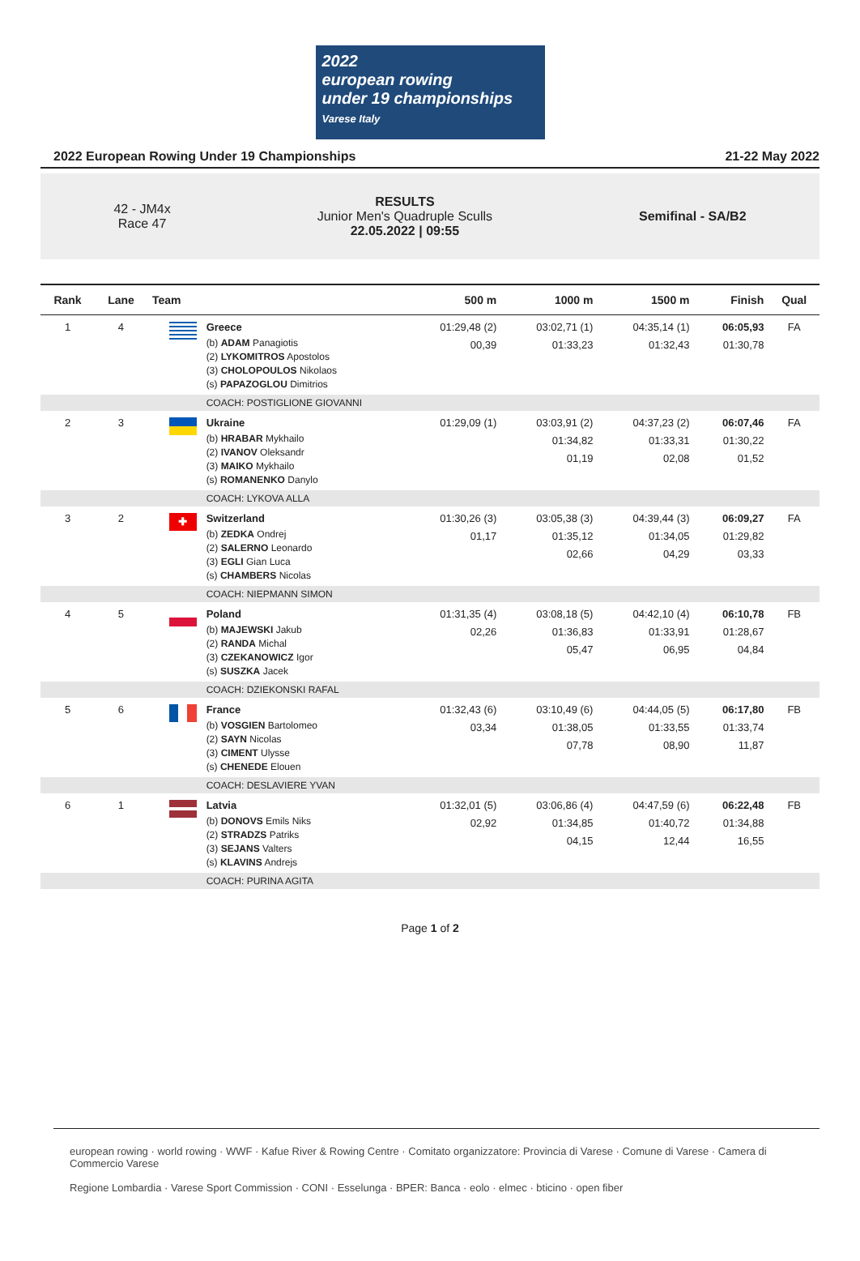2022
european rowing
under 19 championships Varese Italy
2022 European Rowing Under 19 Championships 21-22 May 2022
42 - JM4x
Race 47
RESULTS
Junior Men's Quadruple Sculls
22.05.2022 | 09:55
Semifinal - SA/B2
| Rank | Lane | Team | | 500 m | 1000 m | 1500 m | Finish | Qual |
| --- | --- | --- | --- | --- | --- | --- | --- | --- |
| 1 | 4 | | Greece (b) ADAM Panagiotis (2) LYKOMITROS Apostolos (3) CHOLOPOULOS Nikolaos (s) PAPAZOGLOU Dimitrios | 01:29,48 (2) 00,39 | 03:02,71 (1) 01:33,23 | 04:35,14 (1) 01:32,43 | 06:05,93 01:30,78 | FA |
| | | | COACH: POSTIGLIONE GIOVANNI | | | | | |
| 2 | 3 | | Ukraine (b) HRABAR Mykhailo (2) IVANOV Oleksandr (3) MAIKO Mykhailo (s) ROMANENKO Danylo | 01:29,09 (1) | 03:03,91 (2) 01:34,82 01,19 | 04:37,23 (2) 01:33,31 02,08 | 06:07,46 01:30,22 01,52 | FA |
| | | | COACH: LYKOVA ALLA | | | | | |
| 3 | 2 | ✚ | Switzerland (b) ZEDKA Ondrej (2) SALERNO Leonardo (3) EGLI Gian Luca (s) CHAMBERS Nicolas | 01:30,26 (3) 01,17 | 03:05,38 (3) 01:35,12 02,66 | 04:39,44 (3) 01:34,05 04,29 | 06:09,27 01:29,82 03,33 | FA |
| | | | COACH: NIEPMANN SIMON | | | | | |
| 4 | 5 | | Poland (b) MAJEWSKI Jakub (2) RANDA Michal (3) CZEKANOWICZ Igor (s) SUSZKA Jacek | 01:31,35 (4) 02,26 | 03:08,18 (5) 01:36,83 05,47 | 04:42,10 (4) 01:33,91 06,95 | 06:10,78 01:28,67 04,84 | FB |
| | | | COACH: DZIEKONSKI RAFAL | | | | | |
| 5 | 6 | | France (b) VOSGIEN Bartolomeo (2) SAYN Nicolas (3) CIMENT Ulysse (s) CHENEDE Elouen | 01:32,43 (6) 03,34 | 03:10,49 (6) 01:38,05 07,78 | 04:44,05 (5) 01:33,55 08,90 | 06:17,80 01:33,74 11,87 | FB |
| | | | COACH: DESLAVIERE YVAN | | | | | |
| 6 | 1 | | Latvia (b) DONOVS Emils Niks (2) STRADZS Patriks (3) SEJANS Valters (s) KLAVINS Andrejs | 01:32,01 (5) 02,92 | 03:06,86 (4) 01:34,85 04,15 | 04:47,59 (6) 01:40,72 12,44 | 06:22,48 01:34,88 16,55 | FB |
| | | | COACH: PURINA AGITA | | | | | |
Page 1 of 2
european rowing · world rowing · WWF · Kafue River & Rowing Centre · Comitato organizzatore: Provincia di Varese · Comune di Varese · Camera di Commercio Varese
Regione Lombardia · Varese Sport Commission · CONI · Esselunga · BPER: Banca · eolo · elmec · bticino · open fiber